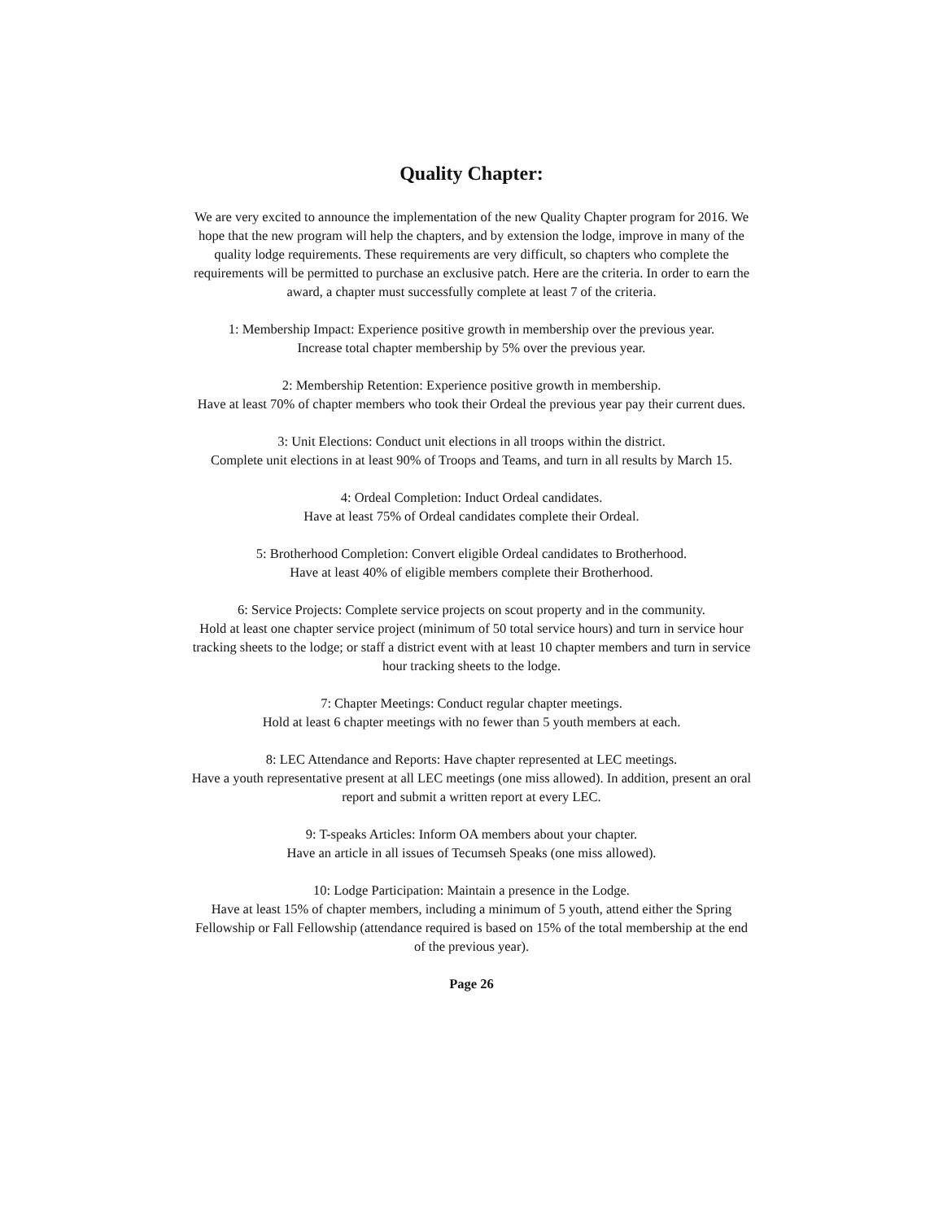Quality Chapter:
We are very excited to announce the implementation of the new Quality Chapter program for 2016. We hope that the new program will help the chapters, and by extension the lodge, improve in many of the quality lodge requirements. These requirements are very difficult, so chapters who complete the requirements will be permitted to purchase an exclusive patch. Here are the criteria. In order to earn the award, a chapter must successfully complete at least 7 of the criteria.
1: Membership Impact: Experience positive growth in membership over the previous year.
Increase total chapter membership by 5% over the previous year.
2: Membership Retention: Experience positive growth in membership.
Have at least 70% of chapter members who took their Ordeal the previous year pay their current dues.
3: Unit Elections: Conduct unit elections in all troops within the district.
Complete unit elections in at least 90% of Troops and Teams, and turn in all results by March 15.
4: Ordeal Completion: Induct Ordeal candidates.
Have at least 75% of Ordeal candidates complete their Ordeal.
5: Brotherhood Completion: Convert eligible Ordeal candidates to Brotherhood.
Have at least 40% of eligible members complete their Brotherhood.
6: Service Projects: Complete service projects on scout property and in the community.
Hold at least one chapter service project (minimum of 50 total service hours) and turn in service hour tracking sheets to the lodge; or staff a district event with at least 10 chapter members and turn in service hour tracking sheets to the lodge.
7: Chapter Meetings: Conduct regular chapter meetings.
Hold at least 6 chapter meetings with no fewer than 5 youth members at each.
8: LEC Attendance and Reports: Have chapter represented at LEC meetings.
Have a youth representative present at all LEC meetings (one miss allowed). In addition, present an oral report and submit a written report at every LEC.
9: T-speaks Articles: Inform OA members about your chapter.
Have an article in all issues of Tecumseh Speaks (one miss allowed).
10: Lodge Participation: Maintain a presence in the Lodge.
Have at least 15% of chapter members, including a minimum of 5 youth, attend either the Spring Fellowship or Fall Fellowship (attendance required is based on 15% of the total membership at the end of the previous year).
Page 26